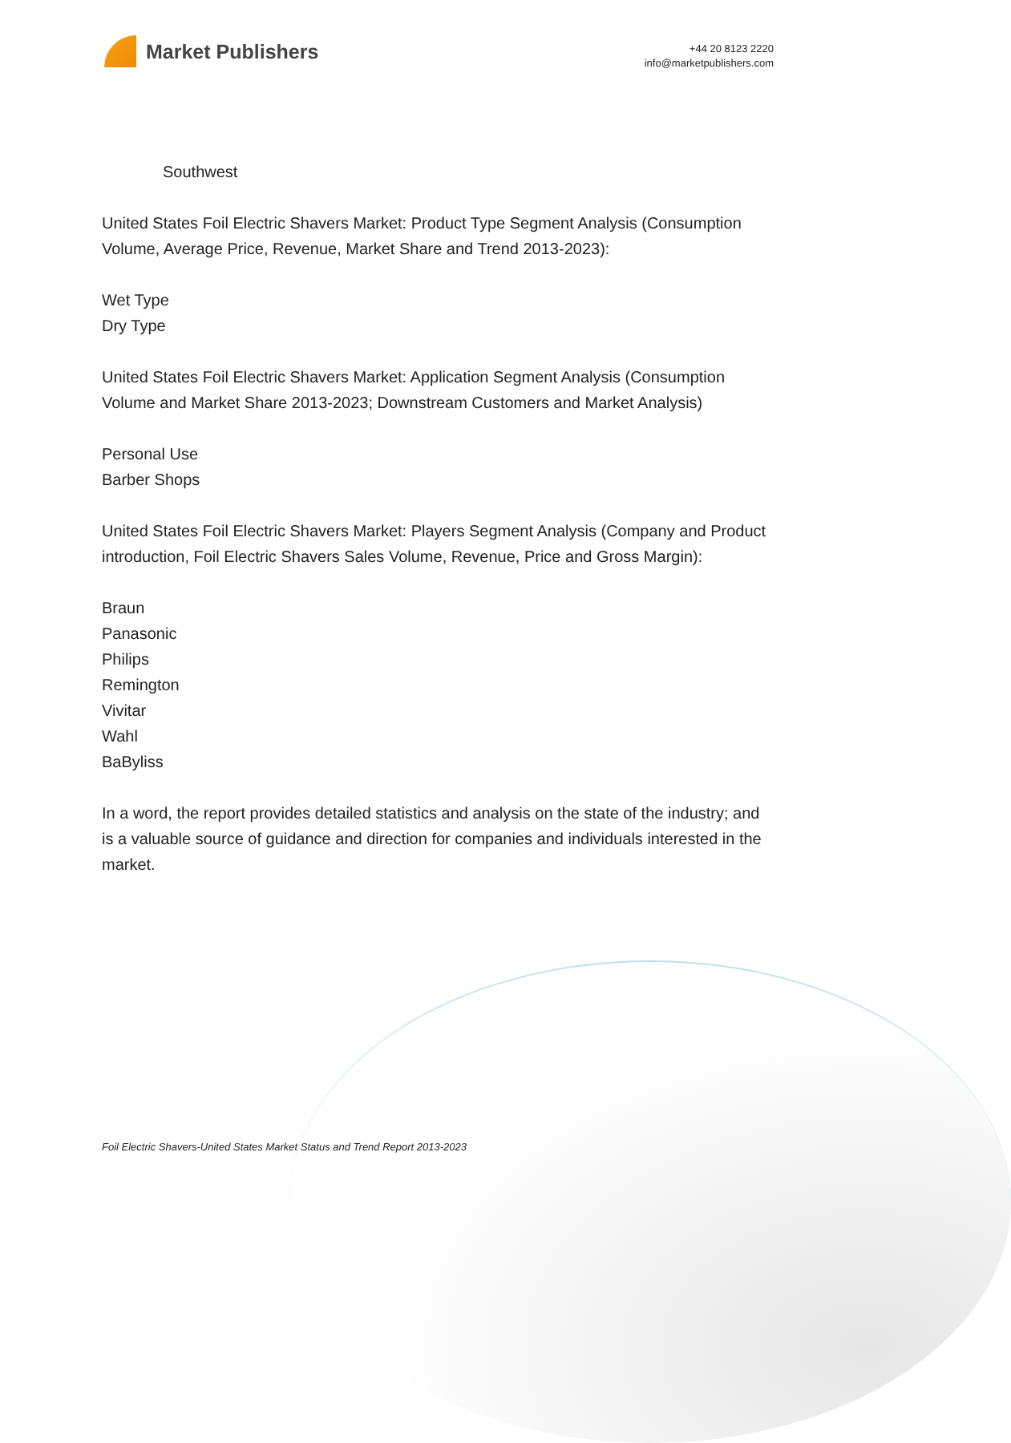Market Publishers
+44 20 8123 2220
info@marketpublishers.com
Southwest
United States Foil Electric Shavers Market: Product Type Segment Analysis (Consumption Volume, Average Price, Revenue, Market Share and Trend 2013-2023):
Wet Type
Dry Type
United States Foil Electric Shavers Market: Application Segment Analysis (Consumption Volume and Market Share 2013-2023; Downstream Customers and Market Analysis)
Personal Use
Barber Shops
United States Foil Electric Shavers Market: Players Segment Analysis (Company and Product introduction, Foil Electric Shavers Sales Volume, Revenue, Price and Gross Margin):
Braun
Panasonic
Philips
Remington
Vivitar
Wahl
BaByliss
In a word, the report provides detailed statistics and analysis on the state of the industry; and is a valuable source of guidance and direction for companies and individuals interested in the market.
Foil Electric Shavers-United States Market Status and Trend Report 2013-2023